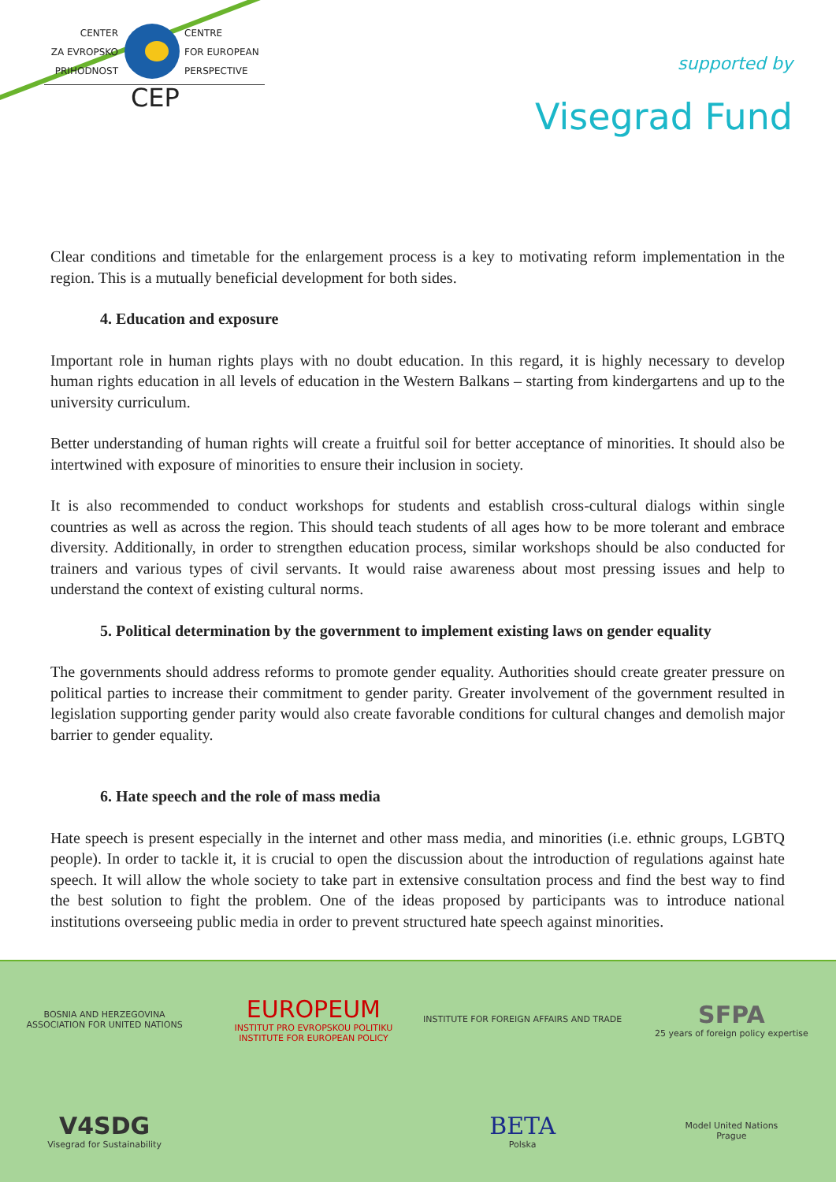CENTER
ZA EVROPSKO
PRIHODNOST
CENTRE
FOR EUROPEAN
PERSPECTIVE
CEP
supported by
Visegrad Fund
Clear conditions and timetable for the enlargement process is a key to motivating reform implementation in the region. This is a mutually beneficial development for both sides.
4. Education and exposure
Important role in human rights plays with no doubt education. In this regard, it is highly necessary to develop human rights education in all levels of education in the Western Balkans – starting from kindergartens and up to the university curriculum.
Better understanding of human rights will create a fruitful soil for better acceptance of minorities. It should also be intertwined with exposure of minorities to ensure their inclusion in society.
It is also recommended to conduct workshops for students and establish cross-cultural dialogs within single countries as well as across the region. This should teach students of all ages how to be more tolerant and embrace diversity. Additionally, in order to strengthen education process, similar workshops should be also conducted for trainers and various types of civil servants. It would raise awareness about most pressing issues and help to understand the context of existing cultural norms.
5. Political determination by the government to implement existing laws on gender equality
The governments should address reforms to promote gender equality. Authorities should create greater pressure on political parties to increase their commitment to gender parity. Greater involvement of the government resulted in legislation supporting gender parity would also create favorable conditions for cultural changes and demolish major barrier to gender equality.
6. Hate speech and the role of mass media
Hate speech is present especially in the internet and other mass media, and minorities (i.e. ethnic groups, LGBTQ people). In order to tackle it, it is crucial to open the discussion about the introduction of regulations against hate speech. It will allow the whole society to take part in extensive consultation process and find the best way to find the best solution to fight the problem. One of the ideas proposed by participants was to introduce national institutions overseeing public media in order to prevent structured hate speech against minorities.
BOSNIA AND HERZEGOVINA
ASSOCIATION FOR UNITED NATIONS
EUROPEUM
INSTITUT PRO EVROPSKOU POLITIKU
INSTITUTE FOR EUROPEAN POLICY
INSTITUTE FOR FOREIGN AFFAIRS AND TRADE
SFPA
25 years of foreign policy expertise
V4SDG
Visegrad for Sustainability
BETA
Polska
Model United Nations
Prague